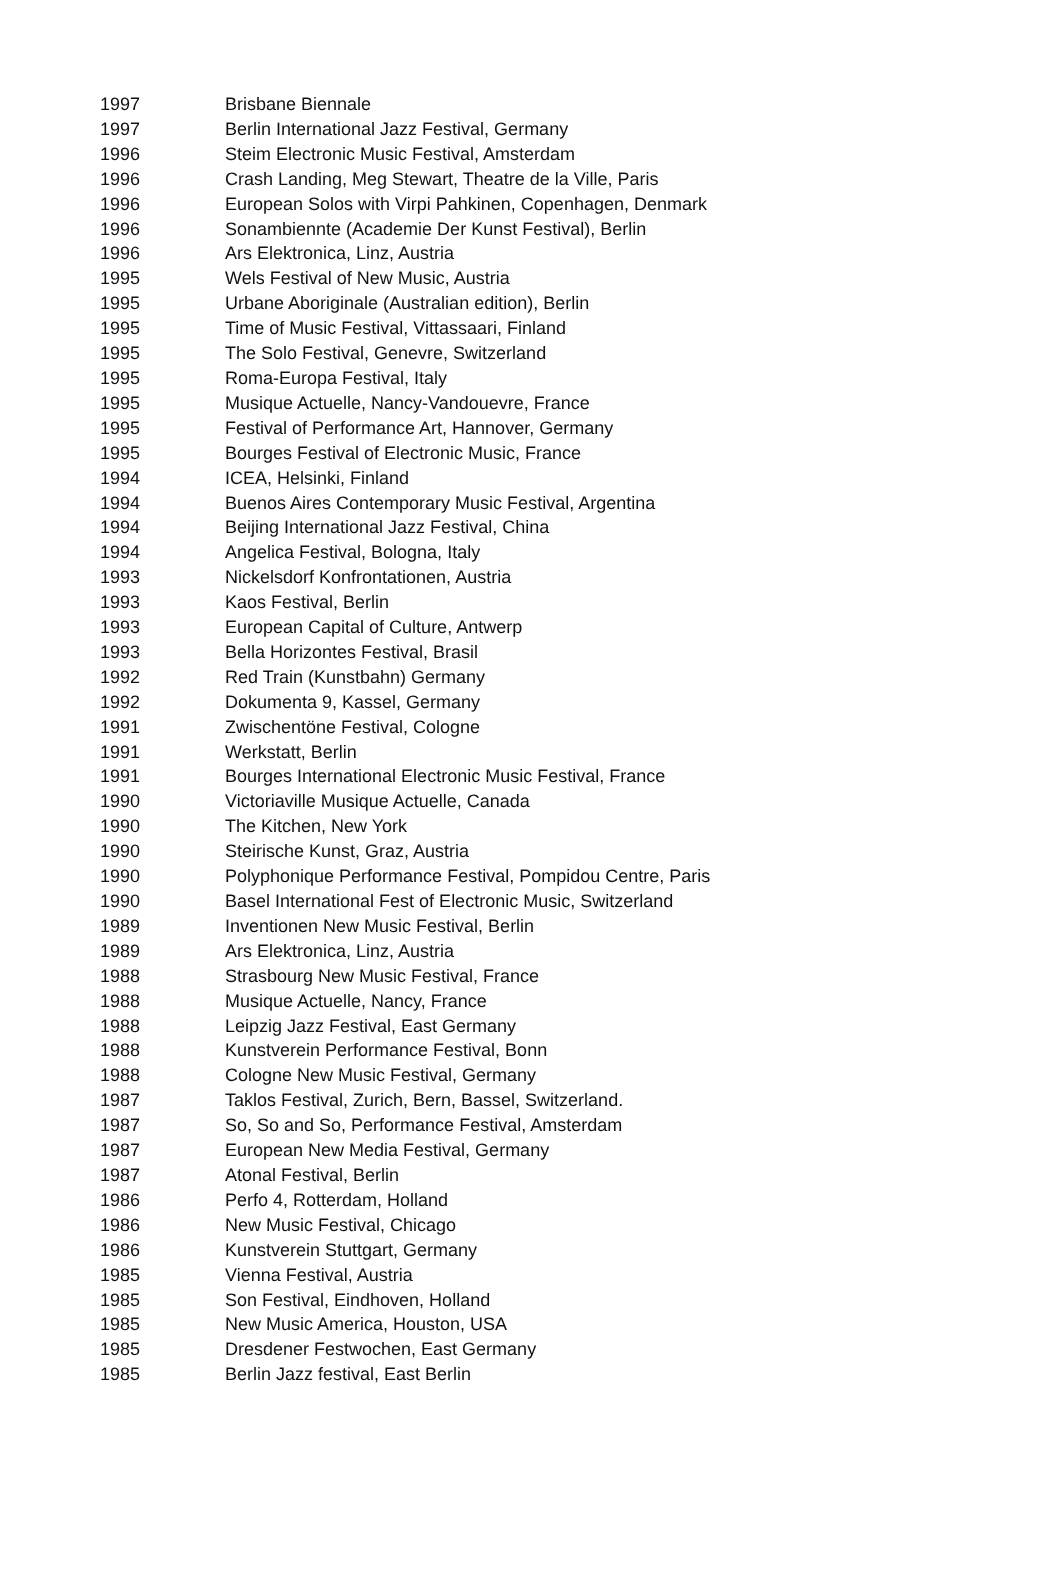| 1997 | Brisbane Biennale |
| 1997 | Berlin International Jazz Festival, Germany |
| 1996 | Steim Electronic Music Festival, Amsterdam |
| 1996 | Crash Landing, Meg Stewart, Theatre de la Ville, Paris |
| 1996 | European Solos with Virpi Pahkinen, Copenhagen, Denmark |
| 1996 | Sonambiennte (Academie Der Kunst Festival), Berlin |
| 1996 | Ars Elektronica, Linz, Austria |
| 1995 | Wels Festival of New Music, Austria |
| 1995 | Urbane Aboriginale (Australian edition), Berlin |
| 1995 | Time of Music Festival, Vittassaari, Finland |
| 1995 | The Solo Festival, Genevre, Switzerland |
| 1995 | Roma-Europa Festival, Italy |
| 1995 | Musique Actuelle, Nancy-Vandouevre, France |
| 1995 | Festival of Performance Art, Hannover, Germany |
| 1995 | Bourges Festival of Electronic Music, France |
| 1994 | ICEA, Helsinki, Finland |
| 1994 | Buenos Aires Contemporary Music Festival, Argentina |
| 1994 | Beijing International Jazz Festival, China |
| 1994 | Angelica Festival, Bologna, Italy |
| 1993 | Nickelsdorf Konfrontationen, Austria |
| 1993 | Kaos Festival, Berlin |
| 1993 | European Capital of Culture, Antwerp |
| 1993 | Bella Horizontes Festival, Brasil |
| 1992 | Red Train (Kunstbahn) Germany |
| 1992 | Dokumenta 9, Kassel, Germany |
| 1991 | Zwischentöne Festival, Cologne |
| 1991 | Werkstatt, Berlin |
| 1991 | Bourges International Electronic Music Festival, France |
| 1990 | Victoriaville Musique Actuelle, Canada |
| 1990 | The Kitchen, New York |
| 1990 | Steirische Kunst, Graz, Austria |
| 1990 | Polyphonique Performance Festival, Pompidou Centre, Paris |
| 1990 | Basel International Fest of Electronic Music, Switzerland |
| 1989 | Inventionen New Music Festival, Berlin |
| 1989 | Ars Elektronica, Linz, Austria |
| 1988 | Strasbourg New Music Festival, France |
| 1988 | Musique Actuelle, Nancy, France |
| 1988 | Leipzig Jazz Festival, East Germany |
| 1988 | Kunstverein Performance Festival, Bonn |
| 1988 | Cologne New Music Festival, Germany |
| 1987 | Taklos Festival, Zurich, Bern, Bassel, Switzerland. |
| 1987 | So, So and So, Performance Festival, Amsterdam |
| 1987 | European New Media Festival, Germany |
| 1987 | Atonal Festival, Berlin |
| 1986 | Perfo 4, Rotterdam, Holland |
| 1986 | New Music Festival, Chicago |
| 1986 | Kunstverein Stuttgart, Germany |
| 1985 | Vienna Festival, Austria |
| 1985 | Son Festival, Eindhoven, Holland |
| 1985 | New Music America, Houston, USA |
| 1985 | Dresdener Festwochen, East Germany |
| 1985 | Berlin Jazz festival, East Berlin |